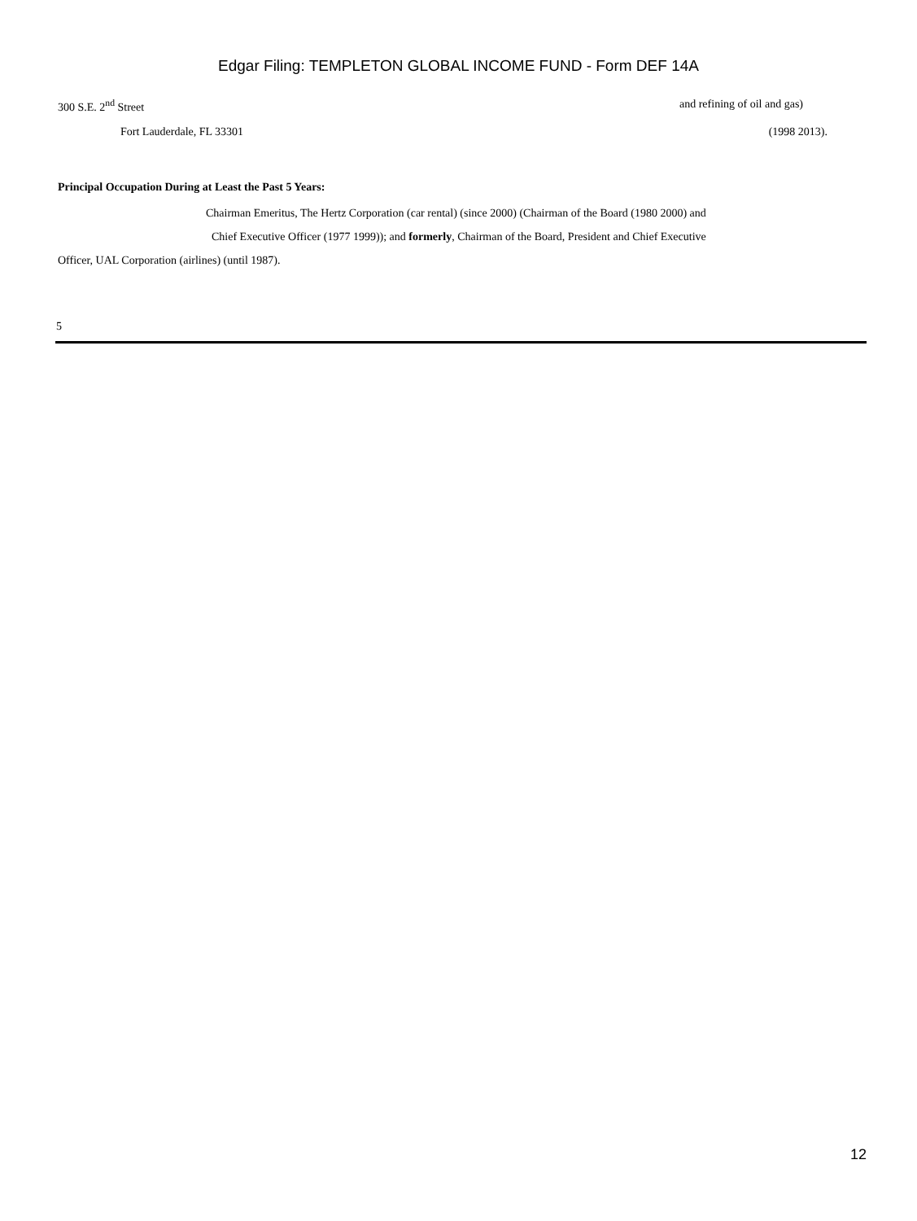Edgar Filing: TEMPLETON GLOBAL INCOME FUND - Form DEF 14A
300 S.E. 2<sup>nd</sup> Street and refining of oil and gas)
Fort Lauderdale, FL 33301 (1998 2013).
Principal Occupation During at Least the Past 5 Years:
Chairman Emeritus, The Hertz Corporation (car rental) (since 2000) (Chairman of the Board (1980 2000) and
Chief Executive Officer (1977 1999)); and formerly, Chairman of the Board, President and Chief Executive
Officer, UAL Corporation (airlines) (until 1987).
5
12